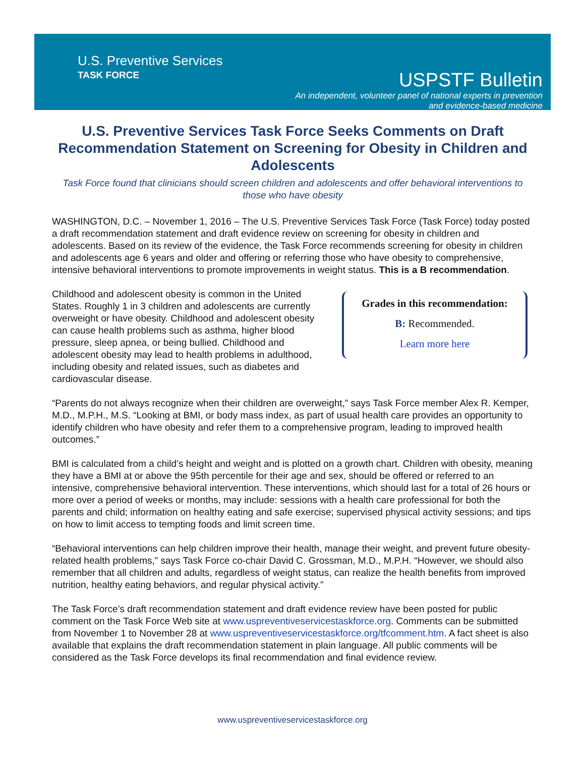U.S. Preventive Services
TASK FORCE
USPSTF Bulletin
An independent, volunteer panel of national experts in prevention
and evidence-based medicine
U.S. Preventive Services Task Force Seeks Comments on Draft Recommendation Statement on Screening for Obesity in Children and Adolescents
Task Force found that clinicians should screen children and adolescents and offer behavioral interventions to those who have obesity
WASHINGTON, D.C. – November 1, 2016 – The U.S. Preventive Services Task Force (Task Force) today posted a draft recommendation statement and draft evidence review on screening for obesity in children and adolescents. Based on its review of the evidence, the Task Force recommends screening for obesity in children and adolescents age 6 years and older and offering or referring those who have obesity to comprehensive, intensive behavioral interventions to promote improvements in weight status. This is a B recommendation.
Childhood and adolescent obesity is common in the United States. Roughly 1 in 3 children and adolescents are currently overweight or have obesity. Childhood and adolescent obesity can cause health problems such as asthma, higher blood pressure, sleep apnea, or being bullied. Childhood and adolescent obesity may lead to health problems in adulthood, including obesity and related issues, such as diabetes and cardiovascular disease.
Grades in this recommendation:
B: Recommended.
Learn more here
“Parents do not always recognize when their children are overweight,” says Task Force member Alex R. Kemper, M.D., M.P.H., M.S. “Looking at BMI, or body mass index, as part of usual health care provides an opportunity to identify children who have obesity and refer them to a comprehensive program, leading to improved health outcomes.”
BMI is calculated from a child’s height and weight and is plotted on a growth chart. Children with obesity, meaning they have a BMI at or above the 95th percentile for their age and sex, should be offered or referred to an intensive, comprehensive behavioral intervention. These interventions, which should last for a total of 26 hours or more over a period of weeks or months, may include: sessions with a health care professional for both the parents and child; information on healthy eating and safe exercise; supervised physical activity sessions; and tips on how to limit access to tempting foods and limit screen time.
“Behavioral interventions can help children improve their health, manage their weight, and prevent future obesity-related health problems,” says Task Force co-chair David C. Grossman, M.D., M.P.H. “However, we should also remember that all children and adults, regardless of weight status, can realize the health benefits from improved nutrition, healthy eating behaviors, and regular physical activity.”
The Task Force’s draft recommendation statement and draft evidence review have been posted for public comment on the Task Force Web site at www.uspreventiveservicestaskforce.org. Comments can be submitted from November 1 to November 28 at www.uspreventiveservicestaskforce.org/tfcomment.htm. A fact sheet is also available that explains the draft recommendation statement in plain language. All public comments will be considered as the Task Force develops its final recommendation and final evidence review.
www.uspreventiveservicestaskforce.org